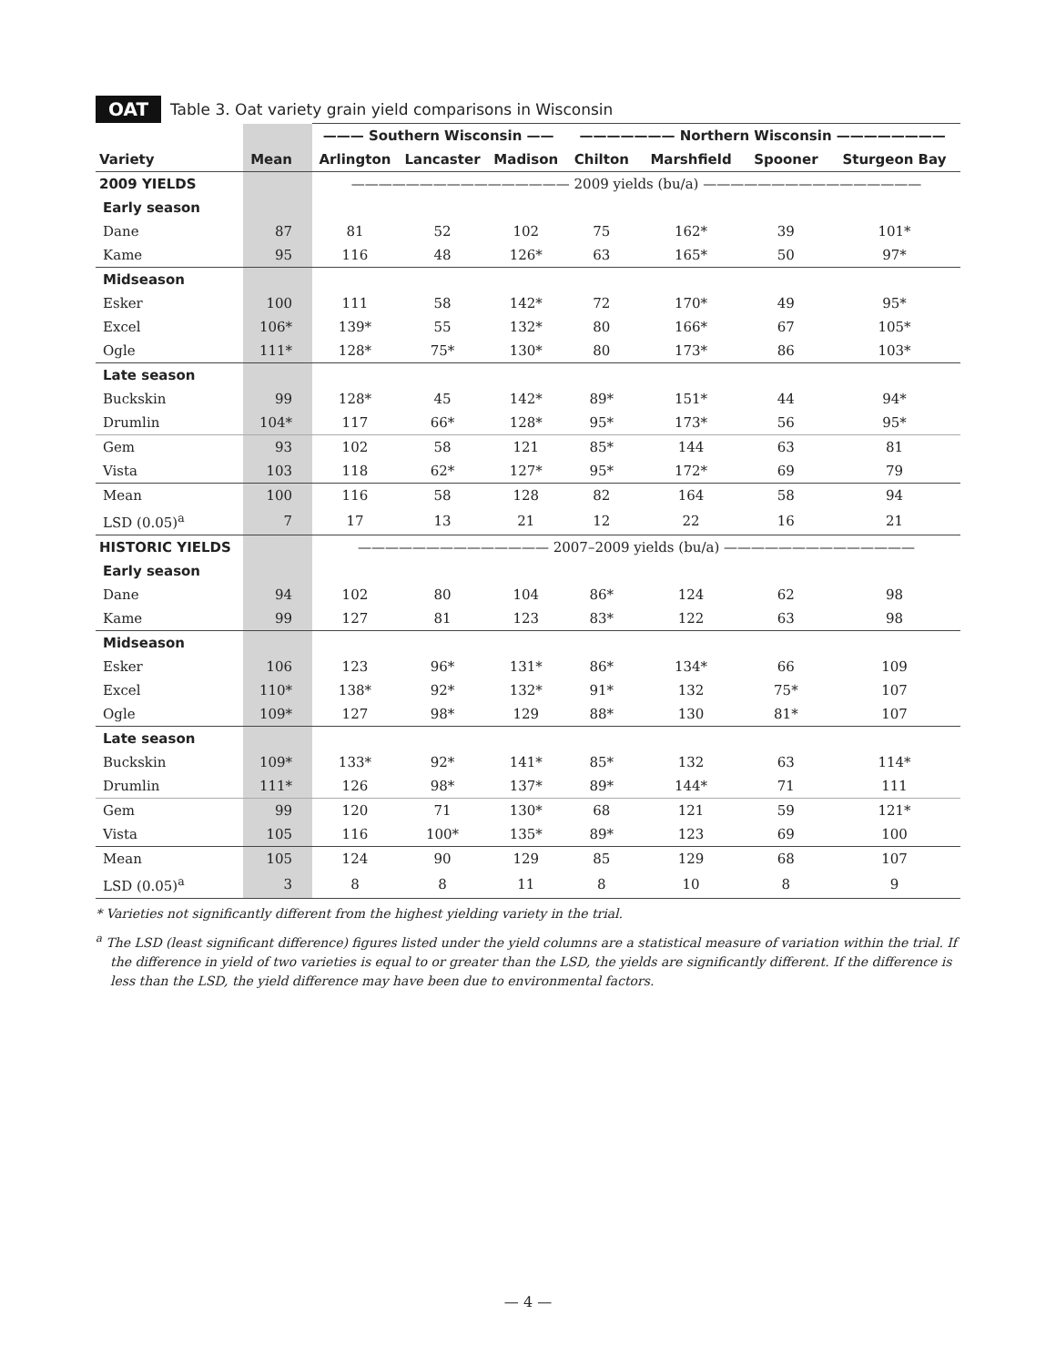OAT Table 3. Oat variety grain yield comparisons in Wisconsin
| | | ——— Southern Wisconsin —— | | | ——————— Northern Wisconsin ———————— | | | |
| --- | --- | --- | --- | --- | --- | --- | --- | --- |
| Variety | Mean | Arlington | Lancaster | Madison | Chilton | Marshfield | Spooner | Sturgeon Bay |
| 2009 YIELDS | | ———————————————— 2009 yields (bu/a) ———————————————— | | | | | | |
| Early season | | | | | | | | |
| Dane | 87 | 81 | 52 | 102 | 75 | 162* | 39 | 101* |
| Kame | 95 | 116 | 48 | 126* | 63 | 165* | 50 | 97* |
| Midseason | | | | | | | | |
| Esker | 100 | 111 | 58 | 142* | 72 | 170* | 49 | 95* |
| Excel | 106* | 139* | 55 | 132* | 80 | 166* | 67 | 105* |
| Ogle | 111* | 128* | 75* | 130* | 80 | 173* | 86 | 103* |
| Late season | | | | | | | | |
| Buckskin | 99 | 128* | 45 | 142* | 89* | 151* | 44 | 94* |
| Drumlin | 104* | 117 | 66* | 128* | 95* | 173* | 56 | 95* |
| Gem | 93 | 102 | 58 | 121 | 85* | 144 | 63 | 81 |
| Vista | 103 | 118 | 62* | 127* | 95* | 172* | 69 | 79 |
| Mean | 100 | 116 | 58 | 128 | 82 | 164 | 58 | 94 |
| LSD (0.05)<sup>a</sup> | 7 | 17 | 13 | 21 | 12 | 22 | 16 | 21 |
| HISTORIC YIELDS | | —————————————— 2007–2009 yields (bu/a) —————————————— | | | | | | |
| Early season | | | | | | | | |
| Dane | 94 | 102 | 80 | 104 | 86* | 124 | 62 | 98 |
| Kame | 99 | 127 | 81 | 123 | 83* | 122 | 63 | 98 |
| Midseason | | | | | | | | |
| Esker | 106 | 123 | 96* | 131* | 86* | 134* | 66 | 109 |
| Excel | 110* | 138* | 92* | 132* | 91* | 132 | 75* | 107 |
| Ogle | 109* | 127 | 98* | 129 | 88* | 130 | 81* | 107 |
| Late season | | | | | | | | |
| Buckskin | 109* | 133* | 92* | 141* | 85* | 132 | 63 | 114* |
| Drumlin | 111* | 126 | 98* | 137* | 89* | 144* | 71 | 111 |
| Gem | 99 | 120 | 71 | 130* | 68 | 121 | 59 | 121* |
| Vista | 105 | 116 | 100* | 135* | 89* | 123 | 69 | 100 |
| Mean | 105 | 124 | 90 | 129 | 85 | 129 | 68 | 107 |
| LSD (0.05)<sup>a</sup> | 3 | 8 | 8 | 11 | 8 | 10 | 8 | 9 |
* Varieties not significantly different from the highest yielding variety in the trial.
<sup>a</sup> The LSD (least significant difference) figures listed under the yield columns are a statistical measure of variation within the trial. If the difference in yield of two varieties is equal to or greater than the LSD, the yields are significantly different. If the difference is less than the LSD, the yield difference may have been due to environmental factors.
— 4 —